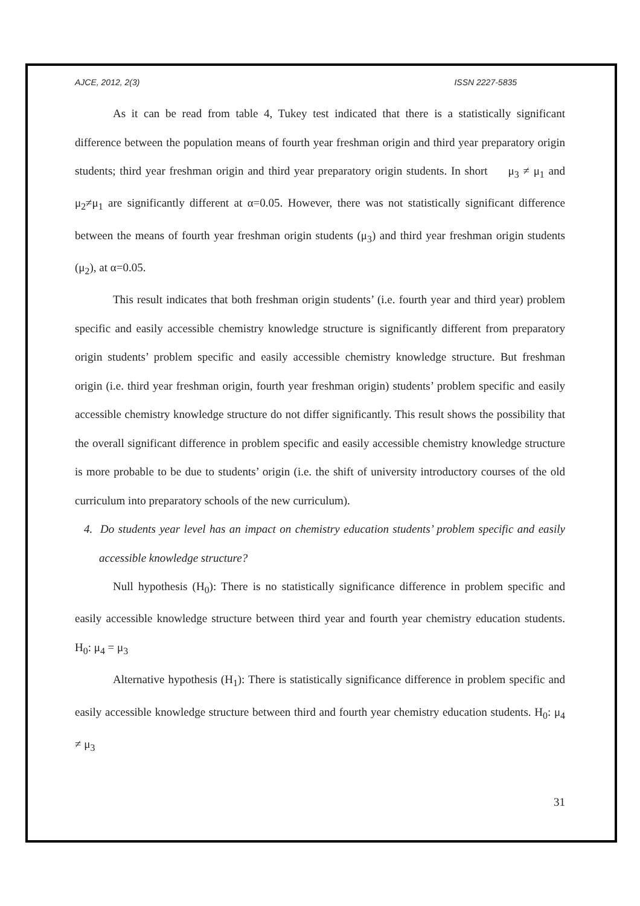AJCE, 2012, 2(3) ISSN 2227-5835
As it can be read from table 4, Tukey test indicated that there is a statistically significant difference between the population means of fourth year freshman origin and third year preparatory origin students; third year freshman origin and third year preparatory origin students. In short μ<sub>3</sub> ≠ μ<sub>1</sub> and μ<sub>2</sub>≠μ<sub>1</sub> are significantly different at α=0.05. However, there was not statistically significant difference between the means of fourth year freshman origin students (μ<sub>3</sub>) and third year freshman origin students (μ<sub>2</sub>), at α=0.05.
This result indicates that both freshman origin students’ (i.e. fourth year and third year) problem specific and easily accessible chemistry knowledge structure is significantly different from preparatory origin students’ problem specific and easily accessible chemistry knowledge structure. But freshman origin (i.e. third year freshman origin, fourth year freshman origin) students’ problem specific and easily accessible chemistry knowledge structure do not differ significantly. This result shows the possibility that the overall significant difference in problem specific and easily accessible chemistry knowledge structure is more probable to be due to students’ origin (i.e. the shift of university introductory courses of the old curriculum into preparatory schools of the new curriculum).
4. Do students year level has an impact on chemistry education students’ problem specific and easily accessible knowledge structure?
Null hypothesis (H<sub>0</sub>): There is no statistically significance difference in problem specific and easily accessible knowledge structure between third year and fourth year chemistry education students. H<sub>0</sub>: μ<sub>4</sub> = μ<sub>3</sub>
Alternative hypothesis (H<sub>1</sub>): There is statistically significance difference in problem specific and easily accessible knowledge structure between third and fourth year chemistry education students. H<sub>0</sub>: μ<sub>4</sub> ≠ μ<sub>3</sub>
31